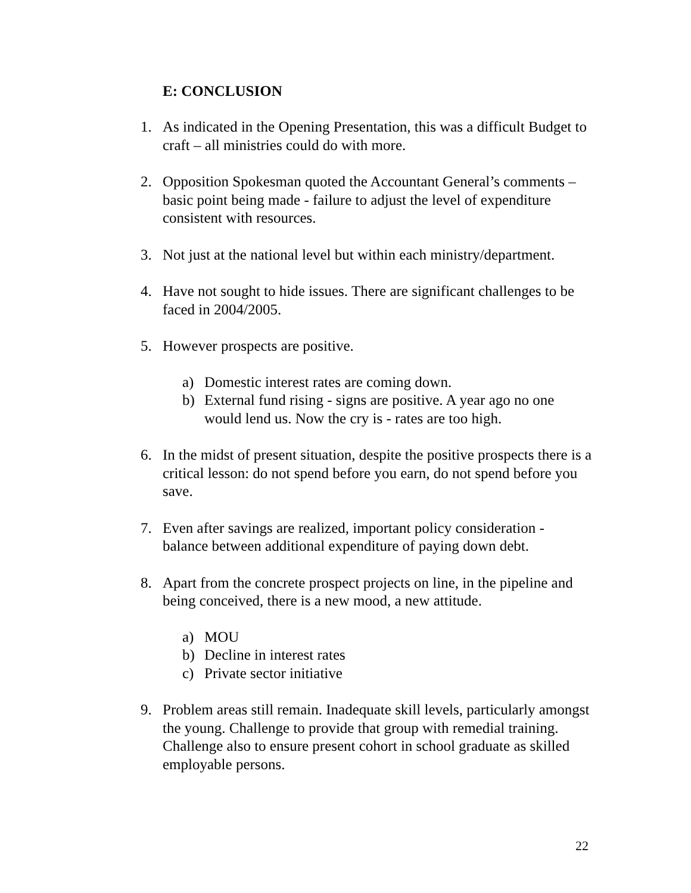E: CONCLUSION
1. As indicated in the Opening Presentation, this was a difficult Budget to craft – all ministries could do with more.
2. Opposition Spokesman quoted the Accountant General’s comments – basic point being made - failure to adjust the level of expenditure consistent with resources.
3. Not just at the national level but within each ministry/department.
4. Have not sought to hide issues. There are significant challenges to be faced in 2004/2005.
5. However prospects are positive.
a) Domestic interest rates are coming down.
b) External fund rising - signs are positive. A year ago no one would lend us. Now the cry is - rates are too high.
6. In the midst of present situation, despite the positive prospects there is a critical lesson: do not spend before you earn, do not spend before you save.
7. Even after savings are realized, important policy consideration - balance between additional expenditure of paying down debt.
8. Apart from the concrete prospect projects on line, in the pipeline and being conceived, there is a new mood, a new attitude.
a) MOU
b) Decline in interest rates
c) Private sector initiative
9. Problem areas still remain. Inadequate skill levels, particularly amongst the young. Challenge to provide that group with remedial training. Challenge also to ensure present cohort in school graduate as skilled employable persons.
22